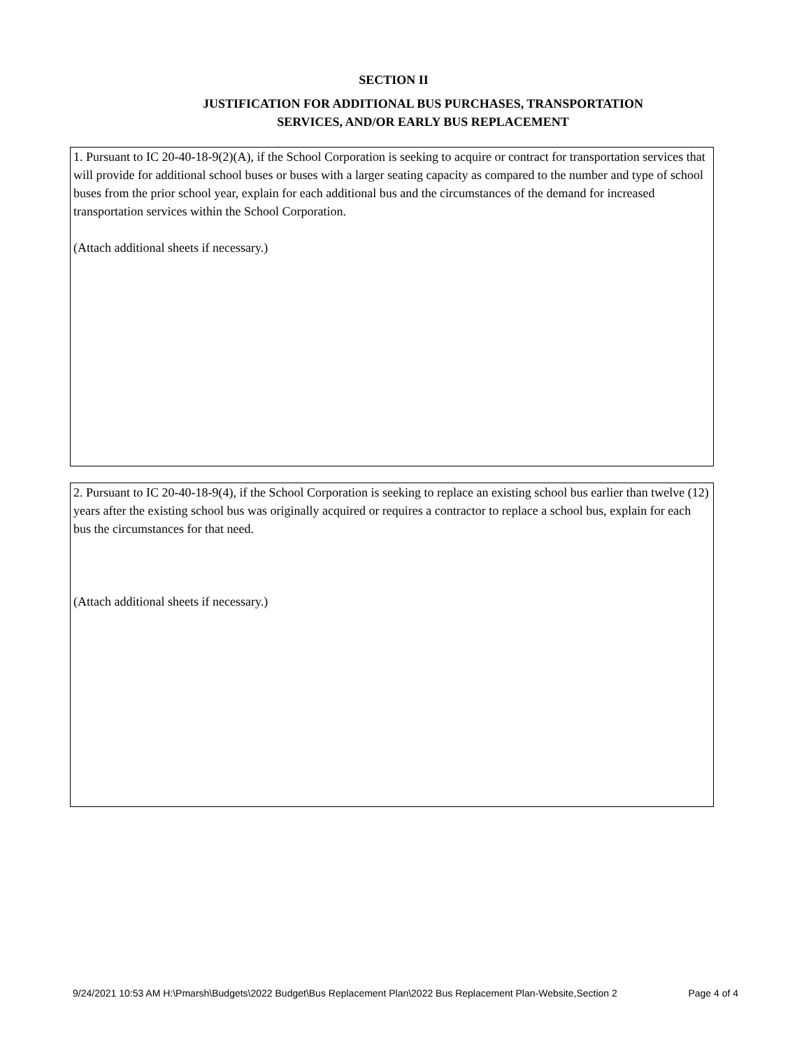SECTION II
JUSTIFICATION FOR ADDITIONAL BUS PURCHASES, TRANSPORTATION
SERVICES, AND/OR EARLY BUS REPLACEMENT
1. Pursuant to IC 20-40-18-9(2)(A), if the School Corporation is seeking to acquire or contract for transportation services that will provide for additional school buses or buses with a larger seating capacity as compared to the number and type of school buses from the prior school year, explain for each additional bus and the circumstances of the demand for increased transportation services within the School Corporation.
(Attach additional sheets if necessary.)
2. Pursuant to IC 20-40-18-9(4), if the School Corporation is seeking to replace an existing school bus earlier than twelve (12) years after the existing school bus was originally acquired or requires a contractor to replace a school bus, explain for each bus the circumstances for that need.
(Attach additional sheets if necessary.)
9/24/2021 10:53 AM H:\Pmarsh\Budgets\2022 Budget\Bus Replacement Plan\2022 Bus Replacement Plan-Website,Section 2 Page 4 of 4